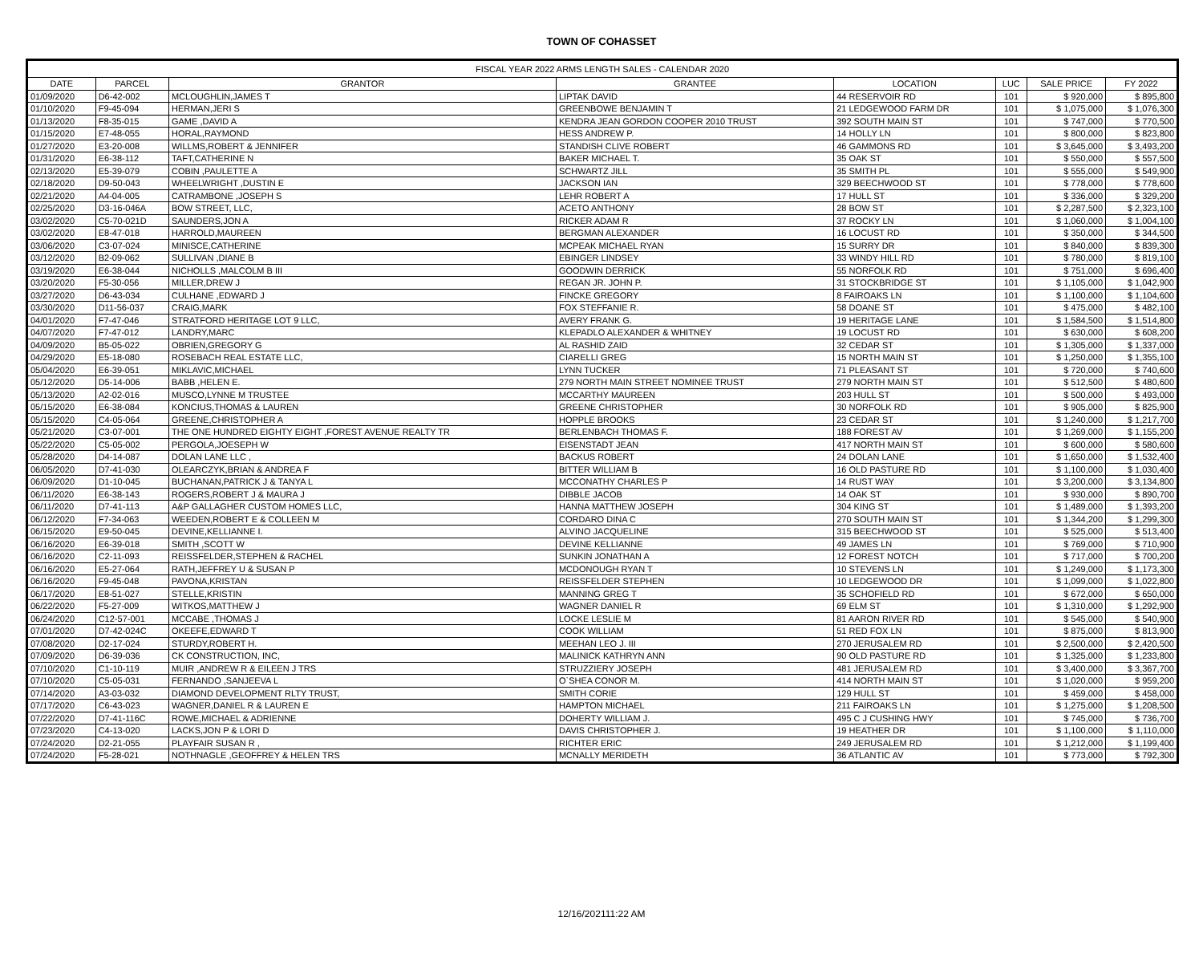TOWN OF COHASSET
| FISCAL YEAR 2022 ARMS LENGTH SALES - CALENDAR 2020 | | | | | | | |
| --- | --- | --- | --- | --- | --- | --- | --- |
| DATE | PARCEL | GRANTOR | GRANTEE | LOCATION | LUC | SALE PRICE | FY 2022 |
| 01/09/2020 | D6-42-002 | MCLOUGHLIN,JAMES T | LIPTAK DAVID | 44 RESERVOIR RD | 101 | $ 920,000 | $ 895,800 |
| 01/10/2020 | F9-45-094 | HERMAN,JERI S | GREENBOWE BENJAMIN T | 21 LEDGEWOOD FARM DR | 101 | $ 1,075,000 | $ 1,076,300 |
| 01/13/2020 | F8-35-015 | GAME ,DAVID A | KENDRA JEAN GORDON COOPER 2010 TRUST | 392 SOUTH MAIN ST | 101 | $ 747,000 | $ 770,500 |
| 01/15/2020 | E7-48-055 | HORAL,RAYMOND | HESS ANDREW P. | 14 HOLLY LN | 101 | $ 800,000 | $ 823,800 |
| 01/27/2020 | E3-20-008 | WILLMS,ROBERT & JENNIFER | STANDISH CLIVE ROBERT | 46 GAMMONS RD | 101 | $ 3,645,000 | $ 3,493,200 |
| 01/31/2020 | E6-38-112 | TAFT,CATHERINE N | BAKER MICHAEL T. | 35 OAK ST | 101 | $ 550,000 | $ 557,500 |
| 02/13/2020 | E5-39-079 | COBIN ,PAULETTE A | SCHWARTZ JILL | 35 SMITH PL | 101 | $ 555,000 | $ 549,900 |
| 02/18/2020 | D9-50-043 | WHEELWRIGHT ,DUSTIN E | JACKSON IAN | 329 BEECHWOOD ST | 101 | $ 778,000 | $ 778,600 |
| 02/21/2020 | A4-04-005 | CATRAMBONE ,JOSEPH S | LEHR ROBERT A | 17 HULL ST | 101 | $ 336,000 | $ 329,200 |
| 02/25/2020 | D3-16-046A | BOW STREET, LLC, | ACETO ANTHONY | 28 BOW ST | 101 | $ 2,287,500 | $ 2,323,100 |
| 03/02/2020 | C5-70-021D | SAUNDERS,JON A | RICKER ADAM R | 37 ROCKY LN | 101 | $ 1,060,000 | $ 1,004,100 |
| 03/02/2020 | E8-47-018 | HARROLD,MAUREEN | BERGMAN ALEXANDER | 16 LOCUST RD | 101 | $ 350,000 | $ 344,500 |
| 03/06/2020 | C3-07-024 | MINISCE,CATHERINE | MCPEAK MICHAEL RYAN | 15 SURRY DR | 101 | $ 840,000 | $ 839,300 |
| 03/12/2020 | B2-09-062 | SULLIVAN ,DIANE B | EBINGER LINDSEY | 33 WINDY HILL RD | 101 | $ 780,000 | $ 819,100 |
| 03/19/2020 | E6-38-044 | NICHOLLS ,MALCOLM B III | GOODWIN DERRICK | 55 NORFOLK RD | 101 | $ 751,000 | $ 696,400 |
| 03/20/2020 | F5-30-056 | MILLER,DREW J | REGAN JR. JOHN P. | 31 STOCKBRIDGE ST | 101 | $ 1,105,000 | $ 1,042,900 |
| 03/27/2020 | D6-43-034 | CULHANE ,EDWARD J | FINCKE GREGORY | 8 FAIROAKS LN | 101 | $ 1,100,000 | $ 1,104,600 |
| 03/30/2020 | D11-56-037 | CRAIG,MARK | FOX STEFFANIE R. | 58 DOANE ST | 101 | $ 475,000 | $ 482,100 |
| 04/01/2020 | F7-47-046 | STRATFORD HERITAGE LOT 9 LLC, | AVERY FRANK G. | 19 HERITAGE LANE | 101 | $ 1,584,500 | $ 1,514,800 |
| 04/07/2020 | F7-47-012 | LANDRY,MARC | KLEPADLO ALEXANDER & WHITNEY | 19 LOCUST RD | 101 | $ 630,000 | $ 608,200 |
| 04/09/2020 | B5-05-022 | OBRIEN,GREGORY G | AL RASHID ZAID | 32 CEDAR ST | 101 | $ 1,305,000 | $ 1,337,000 |
| 04/29/2020 | E5-18-080 | ROSEBACH REAL ESTATE LLC, | CIARELLI GREG | 15 NORTH MAIN ST | 101 | $ 1,250,000 | $ 1,355,100 |
| 05/04/2020 | E6-39-051 | MIKLAVIC,MICHAEL | LYNN TUCKER | 71 PLEASANT ST | 101 | $ 720,000 | $ 740,600 |
| 05/12/2020 | D5-14-006 | BABB ,HELEN E. | 279 NORTH MAIN STREET NOMINEE TRUST | 279 NORTH MAIN ST | 101 | $ 512,500 | $ 480,600 |
| 05/13/2020 | A2-02-016 | MUSCO,LYNNE M TRUSTEE | MCCARTHY MAUREEN | 203 HULL ST | 101 | $ 500,000 | $ 493,000 |
| 05/15/2020 | E6-38-084 | KONCIUS,THOMAS & LAUREN | GREENE CHRISTOPHER | 30 NORFOLK RD | 101 | $ 905,000 | $ 825,900 |
| 05/15/2020 | C4-05-064 | GREENE,CHRISTOPHER A | HOPPLE BROOKS | 23 CEDAR ST | 101 | $ 1,240,000 | $ 1,217,700 |
| 05/21/2020 | C3-07-001 | THE ONE HUNDRED EIGHTY EIGHT ,FOREST AVENUE REALTY TR | BERLENBACH THOMAS F. | 188 FOREST AV | 101 | $ 1,269,000 | $ 1,155,200 |
| 05/22/2020 | C5-05-002 | PERGOLA,JOESEPH W | EISENSTADT JEAN | 417 NORTH MAIN ST | 101 | $ 600,000 | $ 580,600 |
| 05/28/2020 | D4-14-087 | DOLAN LANE LLC , | BACKUS ROBERT | 24 DOLAN LANE | 101 | $ 1,650,000 | $ 1,532,400 |
| 06/05/2020 | D7-41-030 | OLEARCZYK,BRIAN & ANDREA F | BITTER WILLIAM B | 16 OLD PASTURE RD | 101 | $ 1,100,000 | $ 1,030,400 |
| 06/09/2020 | D1-10-045 | BUCHANAN,PATRICK J & TANYA L | MCCONATHY CHARLES P | 14 RUST WAY | 101 | $ 3,200,000 | $ 3,134,800 |
| 06/11/2020 | E6-38-143 | ROGERS,ROBERT J & MAURA J | DIBBLE JACOB | 14 OAK ST | 101 | $ 930,000 | $ 890,700 |
| 06/11/2020 | D7-41-113 | A&P GALLAGHER CUSTOM HOMES LLC, | HANNA MATTHEW JOSEPH | 304 KING ST | 101 | $ 1,489,000 | $ 1,393,200 |
| 06/12/2020 | F7-34-063 | WEEDEN,ROBERT E & COLLEEN M | CORDARO DINA C | 270 SOUTH MAIN ST | 101 | $ 1,344,200 | $ 1,299,300 |
| 06/15/2020 | E9-50-045 | DEVINE,KELLIANNE I. | ALVINO JACQUELINE | 315 BEECHWOOD ST | 101 | $ 525,000 | $ 513,400 |
| 06/16/2020 | E6-39-018 | SMITH ,SCOTT W | DEVINE KELLIANNE | 49 JAMES LN | 101 | $ 769,000 | $ 710,900 |
| 06/16/2020 | C2-11-093 | REISSFELDER,STEPHEN & RACHEL | SUNKIN JONATHAN A | 12 FOREST NOTCH | 101 | $ 717,000 | $ 700,200 |
| 06/16/2020 | E5-27-064 | RATH,JEFFREY U & SUSAN P | MCDONOUGH RYAN T | 10 STEVENS LN | 101 | $ 1,249,000 | $ 1,173,300 |
| 06/16/2020 | F9-45-048 | PAVONA,KRISTAN | REISSFELDER STEPHEN | 10 LEDGEWOOD DR | 101 | $ 1,099,000 | $ 1,022,800 |
| 06/17/2020 | E8-51-027 | STELLE,KRISTIN | MANNING GREG T | 35 SCHOFIELD RD | 101 | $ 672,000 | $ 650,000 |
| 06/22/2020 | F5-27-009 | WITKOS,MATTHEW J | WAGNER DANIEL R | 69 ELM ST | 101 | $ 1,310,000 | $ 1,292,900 |
| 06/24/2020 | C12-57-001 | MCCABE ,THOMAS J | LOCKE LESLIE M | 81 AARON RIVER RD | 101 | $ 545,000 | $ 540,900 |
| 07/01/2020 | D7-42-024C | OKEEFE,EDWARD T | COOK WILLIAM | 51 RED FOX LN | 101 | $ 875,000 | $ 813,900 |
| 07/08/2020 | D2-17-024 | STURDY,ROBERT H. | MEEHAN LEO J. III | 270 JERUSALEM RD | 101 | $ 2,500,000 | $ 2,420,500 |
| 07/09/2020 | D6-39-036 | CK CONSTRUCTION, INC, | MALINICK KATHRYN ANN | 90 OLD PASTURE RD | 101 | $ 1,325,000 | $ 1,233,800 |
| 07/10/2020 | C1-10-119 | MUIR ,ANDREW R & EILEEN J TRS | STRUZZIERY JOSEPH | 481 JERUSALEM RD | 101 | $ 3,400,000 | $ 3,367,700 |
| 07/10/2020 | C5-05-031 | FERNANDO ,SANJEEVA L | O`SHEA CONOR M. | 414 NORTH MAIN ST | 101 | $ 1,020,000 | $ 959,200 |
| 07/14/2020 | A3-03-032 | DIAMOND DEVELOPMENT RLTY TRUST, | SMITH CORIE | 129 HULL ST | 101 | $ 459,000 | $ 458,000 |
| 07/17/2020 | C6-43-023 | WAGNER,DANIEL R & LAUREN E | HAMPTON MICHAEL | 211 FAIROAKS LN | 101 | $ 1,275,000 | $ 1,208,500 |
| 07/22/2020 | D7-41-116C | ROWE,MICHAEL & ADRIENNE | DOHERTY WILLIAM J. | 495 C J CUSHING HWY | 101 | $ 745,000 | $ 736,700 |
| 07/23/2020 | C4-13-020 | LACKS,JON P & LORI D | DAVIS CHRISTOPHER J. | 19 HEATHER DR | 101 | $ 1,100,000 | $ 1,110,000 |
| 07/24/2020 | D2-21-055 | PLAYFAIR SUSAN R , | RICHTER ERIC | 249 JERUSALEM RD | 101 | $ 1,212,000 | $ 1,199,400 |
| 07/24/2020 | F5-28-021 | NOTHNAGLE ,GEOFFREY & HELEN TRS | MCNALLY MERIDETH | 36 ATLANTIC AV | 101 | $ 773,000 | $ 792,300 |
12/16/202111:22 AM